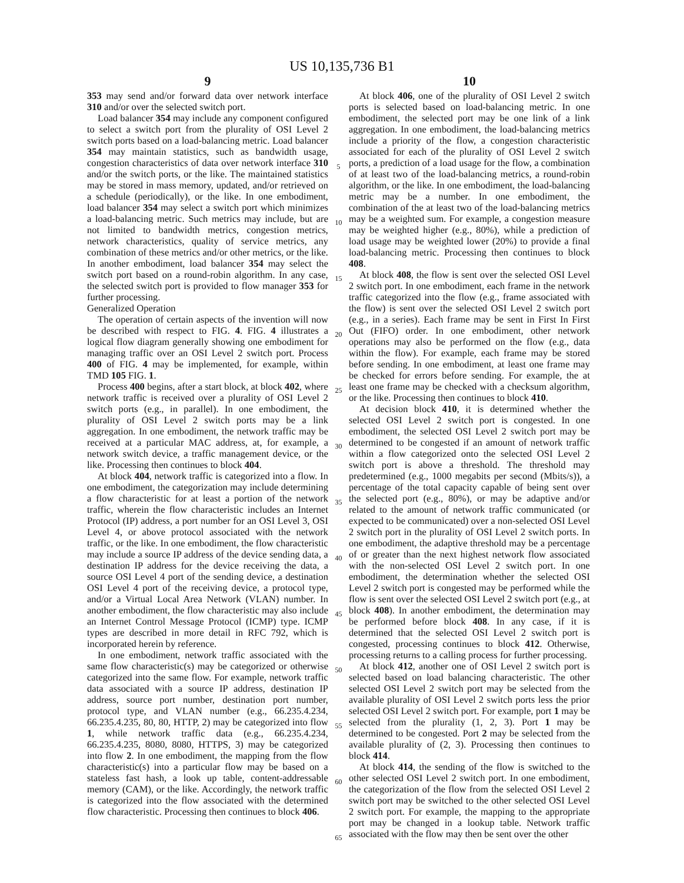US 10,135,736 B1
9
353 may send and/or forward data over network interface 310 and/or over the selected switch port.
Load balancer 354 may include any component configured to select a switch port from the plurality of OSI Level 2 switch ports based on a load-balancing metric. Load balancer 354 may maintain statistics, such as bandwidth usage, congestion characteristics of data over network interface 310 and/or the switch ports, or the like. The maintained statistics may be stored in mass memory, updated, and/or retrieved on a schedule (periodically), or the like. In one embodiment, load balancer 354 may select a switch port which minimizes a load-balancing metric. Such metrics may include, but are not limited to bandwidth metrics, congestion metrics, network characteristics, quality of service metrics, any combination of these metrics and/or other metrics, or the like. In another embodiment, load balancer 354 may select the switch port based on a round-robin algorithm. In any case, the selected switch port is provided to flow manager 353 for further processing.
Generalized Operation
The operation of certain aspects of the invention will now be described with respect to FIG. 4. FIG. 4 illustrates a logical flow diagram generally showing one embodiment for managing traffic over an OSI Level 2 switch port. Process 400 of FIG. 4 may be implemented, for example, within TMD 105 FIG. 1.
Process 400 begins, after a start block, at block 402, where network traffic is received over a plurality of OSI Level 2 switch ports (e.g., in parallel). In one embodiment, the plurality of OSI Level 2 switch ports may be a link aggregation. In one embodiment, the network traffic may be received at a particular MAC address, at, for example, a network switch device, a traffic management device, or the like. Processing then continues to block 404.
At block 404, network traffic is categorized into a flow. In one embodiment, the categorization may include determining a flow characteristic for at least a portion of the network traffic, wherein the flow characteristic includes an Internet Protocol (IP) address, a port number for an OSI Level 3, OSI Level 4, or above protocol associated with the network traffic, or the like. In one embodiment, the flow characteristic may include a source IP address of the device sending data, a destination IP address for the device receiving the data, a source OSI Level 4 port of the sending device, a destination OSI Level 4 port of the receiving device, a protocol type, and/or a Virtual Local Area Network (VLAN) number. In another embodiment, the flow characteristic may also include an Internet Control Message Protocol (ICMP) type. ICMP types are described in more detail in RFC 792, which is incorporated herein by reference.
In one embodiment, network traffic associated with the same flow characteristic(s) may be categorized or otherwise categorized into the same flow. For example, network traffic data associated with a source IP address, destination IP address, source port number, destination port number, protocol type, and VLAN number (e.g., 66.235.4.234, 66.235.4.235, 80, 80, HTTP, 2) may be categorized into flow 1, while network traffic data (e.g., 66.235.4.234, 66.235.4.235, 8080, 8080, HTTPS, 3) may be categorized into flow 2. In one embodiment, the mapping from the flow characteristic(s) into a particular flow may be based on a stateless fast hash, a look up table, content-addressable memory (CAM), or the like. Accordingly, the network traffic is categorized into the flow associated with the determined flow characteristic. Processing then continues to block 406.
5
10
15
20
25
30
35
40
45
50
55
60
65
10
At block 406, one of the plurality of OSI Level 2 switch ports is selected based on load-balancing metric. In one embodiment, the selected port may be one link of a link aggregation. In one embodiment, the load-balancing metrics include a priority of the flow, a congestion characteristic associated for each of the plurality of OSI Level 2 switch ports, a prediction of a load usage for the flow, a combination of at least two of the load-balancing metrics, a round-robin algorithm, or the like. In one embodiment, the load-balancing metric may be a number. In one embodiment, the combination of the at least two of the load-balancing metrics may be a weighted sum. For example, a congestion measure may be weighted higher (e.g., 80%), while a prediction of load usage may be weighted lower (20%) to provide a final load-balancing metric. Processing then continues to block 408.
At block 408, the flow is sent over the selected OSI Level 2 switch port. In one embodiment, each frame in the network traffic categorized into the flow (e.g., frame associated with the flow) is sent over the selected OSI Level 2 switch port (e.g., in a series). Each frame may be sent in First In First Out (FIFO) order. In one embodiment, other network operations may also be performed on the flow (e.g., data within the flow). For example, each frame may be stored before sending. In one embodiment, at least one frame may be checked for errors before sending. For example, the at least one frame may be checked with a checksum algorithm, or the like. Processing then continues to block 410.
At decision block 410, it is determined whether the selected OSI Level 2 switch port is congested. In one embodiment, the selected OSI Level 2 switch port may be determined to be congested if an amount of network traffic within a flow categorized onto the selected OSI Level 2 switch port is above a threshold. The threshold may predetermined (e.g., 1000 megabits per second (Mbits/s)), a percentage of the total capacity capable of being sent over the selected port (e.g., 80%), or may be adaptive and/or related to the amount of network traffic communicated (or expected to be communicated) over a non-selected OSI Level 2 switch port in the plurality of OSI Level 2 switch ports. In one embodiment, the adaptive threshold may be a percentage of or greater than the next highest network flow associated with the non-selected OSI Level 2 switch port. In one embodiment, the determination whether the selected OSI Level 2 switch port is congested may be performed while the flow is sent over the selected OSI Level 2 switch port (e.g., at block 408). In another embodiment, the determination may be performed before block 408. In any case, if it is determined that the selected OSI Level 2 switch port is congested, processing continues to block 412. Otherwise, processing returns to a calling process for further processing.
At block 412, another one of OSI Level 2 switch port is selected based on load balancing characteristic. The other selected OSI Level 2 switch port may be selected from the available plurality of OSI Level 2 switch ports less the prior selected OSI Level 2 switch port. For example, port 1 may be selected from the plurality (1, 2, 3). Port 1 may be determined to be congested. Port 2 may be selected from the available plurality of (2, 3). Processing then continues to block 414.
At block 414, the sending of the flow is switched to the other selected OSI Level 2 switch port. In one embodiment, the categorization of the flow from the selected OSI Level 2 switch port may be switched to the other selected OSI Level 2 switch port. For example, the mapping to the appropriate port may be changed in a lookup table. Network traffic associated with the flow may then be sent over the other